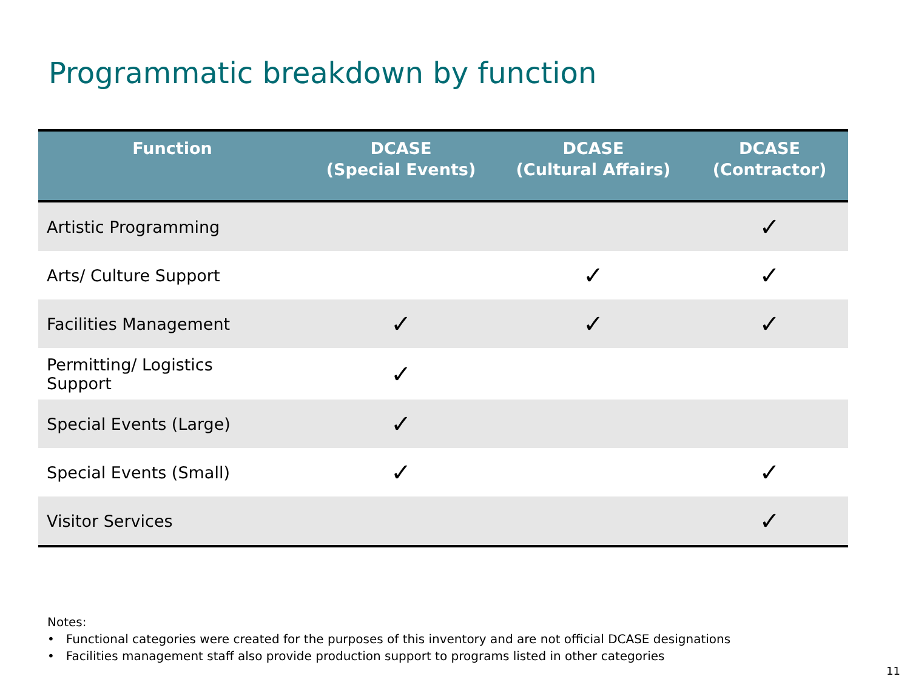Programmatic breakdown by function
| Function | DCASE (Special Events) | DCASE (Cultural Affairs) | DCASE (Contractor) |
| --- | --- | --- | --- |
| Artistic Programming | | | ✓ |
| Arts/ Culture Support | | ✓ | ✓ |
| Facilities Management | ✓ | ✓ | ✓ |
| Permitting/ Logistics Support | ✓ | | |
| Special Events (Large) | ✓ | | |
| Special Events (Small) | ✓ | | ✓ |
| Visitor Services | | | ✓ |
Notes:
• Functional categories were created for the purposes of this inventory and are not official DCASE designations
• Facilities management staff also provide production support to programs listed in other categories
11